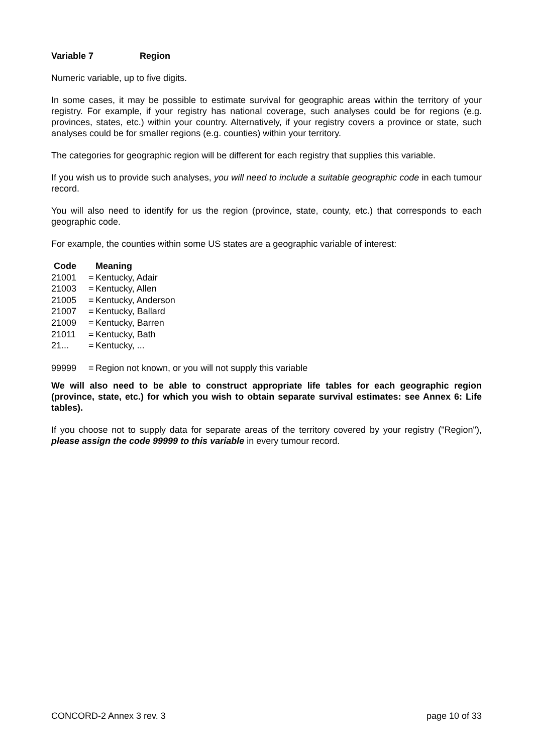Variable 7 Region
Numeric variable, up to five digits.
In some cases, it may be possible to estimate survival for geographic areas within the territory of your registry. For example, if your registry has national coverage, such analyses could be for regions (e.g. provinces, states, etc.) within your country. Alternatively, if your registry covers a province or state, such analyses could be for smaller regions (e.g. counties) within your territory.
The categories for geographic region will be different for each registry that supplies this variable.
If you wish us to provide such analyses, you will need to include a suitable geographic code in each tumour record.
You will also need to identify for us the region (province, state, county, etc.) that corresponds to each geographic code.
For example, the counties within some US states are a geographic variable of interest:
| Code | | Meaning |
| --- | --- | --- |
| 21001 | = | Kentucky, Adair |
| 21003 | = | Kentucky, Allen |
| 21005 | = | Kentucky, Anderson |
| 21007 | = | Kentucky, Ballard |
| 21009 | = | Kentucky, Barren |
| 21011 | = | Kentucky, Bath |
| 21... | = | Kentucky, ... |
| 99999 | = | Region not known, or you will not supply this variable |
We will also need to be able to construct appropriate life tables for each geographic region (province, state, etc.) for which you wish to obtain separate survival estimates: see Annex 6: Life tables).
If you choose not to supply data for separate areas of the territory covered by your registry ("Region"), please assign the code 99999 to this variable in every tumour record.
CONCORD-2 Annex 3 rev. 3 page 10 of 33